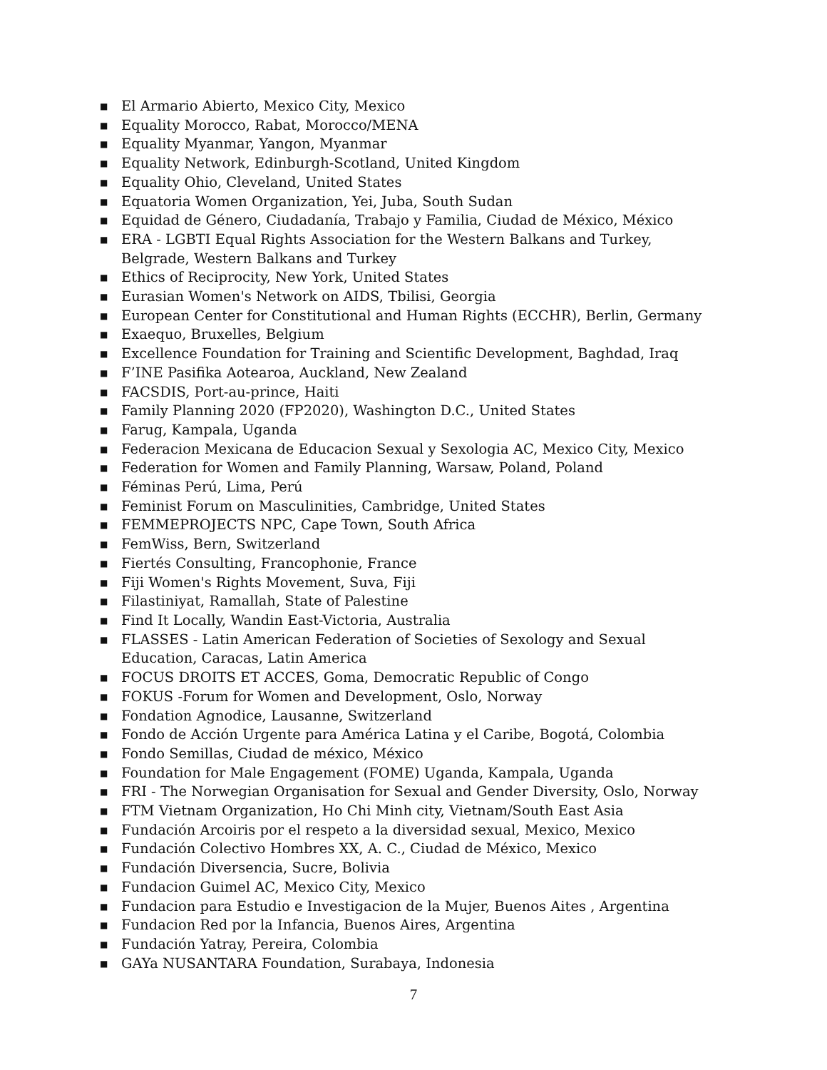■ El Armario Abierto, Mexico City, Mexico
■ Equality Morocco, Rabat, Morocco/MENA
■ Equality Myanmar, Yangon, Myanmar
■ Equality Network, Edinburgh-Scotland, United Kingdom
■ Equality Ohio, Cleveland, United States
■ Equatoria Women Organization, Yei, Juba, South Sudan
■ Equidad de Género, Ciudadanía, Trabajo y Familia, Ciudad de México, México
■ ERA - LGBTI Equal Rights Association for the Western Balkans and Turkey, Belgrade, Western Balkans and Turkey
■ Ethics of Reciprocity, New York, United States
■ Eurasian Women's Network on AIDS, Tbilisi, Georgia
■ European Center for Constitutional and Human Rights (ECCHR), Berlin, Germany
■ Exaequo, Bruxelles, Belgium
■ Excellence Foundation for Training and Scientific Development, Baghdad, Iraq
■ F’INE Pasifika Aotearoa, Auckland, New Zealand
■ FACSDIS, Port-au-prince, Haiti
■ Family Planning 2020 (FP2020), Washington D.C., United States
■ Farug, Kampala, Uganda
■ Federacion Mexicana de Educacion Sexual y Sexologia AC, Mexico City, Mexico
■ Federation for Women and Family Planning, Warsaw, Poland, Poland
■ Féminas Perú, Lima, Perú
■ Feminist Forum on Masculinities, Cambridge, United States
■ FEMMEPROJECTS NPC, Cape Town, South Africa
■ FemWiss, Bern, Switzerland
■ Fiertés Consulting, Francophonie, France
■ Fiji Women's Rights Movement, Suva, Fiji
■ Filastiniyat, Ramallah, State of Palestine
■ Find It Locally, Wandin East-Victoria, Australia
■ FLASSES - Latin American Federation of Societies of Sexology and Sexual Education, Caracas, Latin America
■ FOCUS DROITS ET ACCES, Goma, Democratic Republic of Congo
■ FOKUS -Forum for Women and Development, Oslo, Norway
■ Fondation Agnodice, Lausanne, Switzerland
■ Fondo de Acción Urgente para América Latina y el Caribe, Bogotá, Colombia
■ Fondo Semillas, Ciudad de méxico, México
■ Foundation for Male Engagement (FOME) Uganda, Kampala, Uganda
■ FRI - The Norwegian Organisation for Sexual and Gender Diversity, Oslo, Norway
■ FTM Vietnam Organization, Ho Chi Minh city, Vietnam/South East Asia
■ Fundación Arcoiris por el respeto a la diversidad sexual, Mexico, Mexico
■ Fundación Colectivo Hombres XX, A. C., Ciudad de México, Mexico
■ Fundación Diversencia, Sucre, Bolivia
■ Fundacion Guimel AC, Mexico City, Mexico
■ Fundacion para Estudio e Investigacion de la Mujer, Buenos Aites , Argentina
■ Fundacion Red por la Infancia, Buenos Aires, Argentina
■ Fundación Yatray, Pereira, Colombia
■ GAYa NUSANTARA Foundation, Surabaya, Indonesia
7